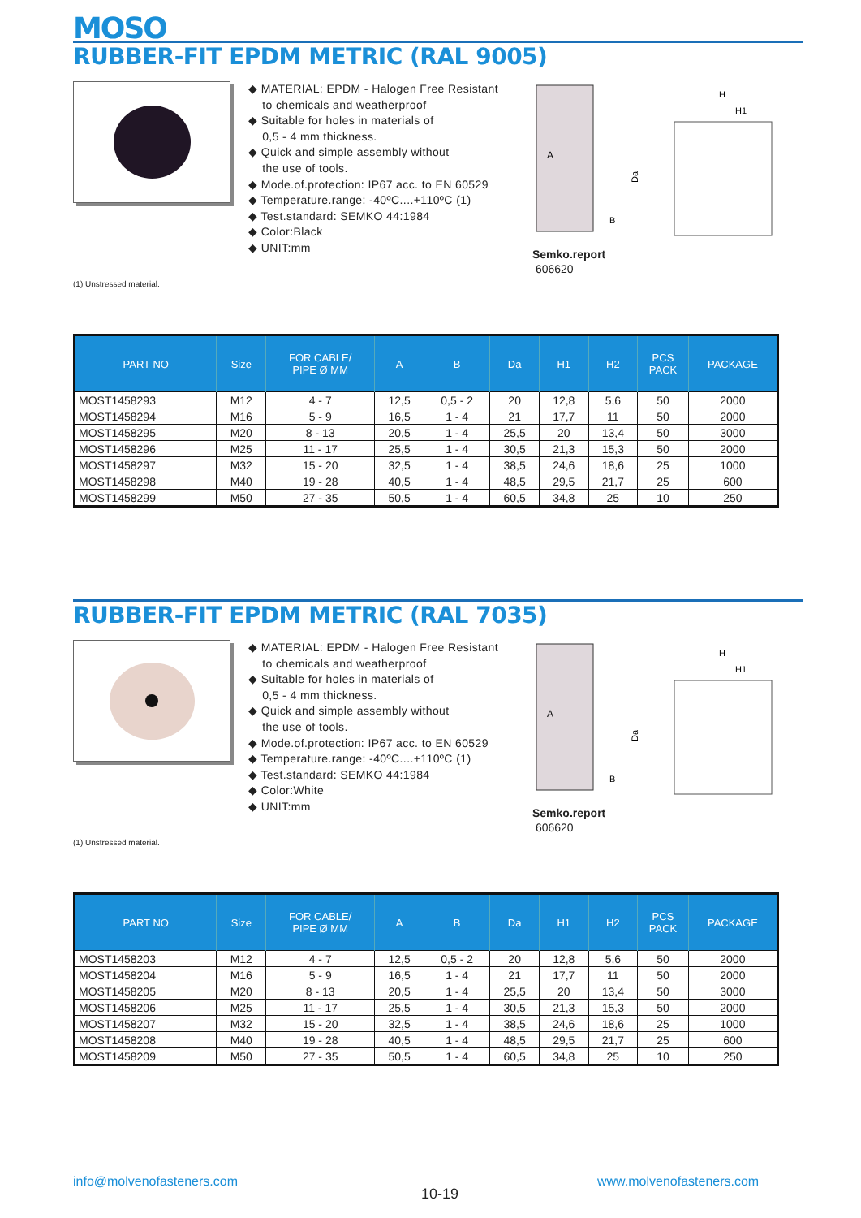MOSO
RUBBER-FIT EPDM METRIC (RAL 9005)
◆ MATERIAL: EPDM - Halogen Free Resistant
to chemicals and weatherproof
◆ Suitable for holes in materials of
0,5 - 4 mm thickness.
◆ Quick and simple assembly without
the use of tools.
◆ Mode.of.protection: IP67 acc. to EN 60529
◆ Temperature.range: -40ºC....+110ºC (1)
◆ Test.standard: SEMKO 44:1984
◆ Color:Black
◆ UNIT:mm
A
B
H
H1
Da
Semko.report
606620
(1) Unstressed material.
| PART NO | Size | FOR CABLE/ PIPE Ø MM | A | B | Da | H1 | H2 | PCS PACK | PACKAGE |
| --- | --- | --- | --- | --- | --- | --- | --- | --- | --- |
| MOST1458293 | M12 | 4 - 7 | 12,5 | 0,5 - 2 | 20 | 12,8 | 5,6 | 50 | 2000 |
| MOST1458294 | M16 | 5 - 9 | 16,5 | 1 - 4 | 21 | 17,7 | 11 | 50 | 2000 |
| MOST1458295 | M20 | 8 - 13 | 20,5 | 1 - 4 | 25,5 | 20 | 13,4 | 50 | 3000 |
| MOST1458296 | M25 | 11 - 17 | 25,5 | 1 - 4 | 30,5 | 21,3 | 15,3 | 50 | 2000 |
| MOST1458297 | M32 | 15 - 20 | 32,5 | 1 - 4 | 38,5 | 24,6 | 18,6 | 25 | 1000 |
| MOST1458298 | M40 | 19 - 28 | 40,5 | 1 - 4 | 48,5 | 29,5 | 21,7 | 25 | 600 |
| MOST1458299 | M50 | 27 - 35 | 50,5 | 1 - 4 | 60,5 | 34,8 | 25 | 10 | 250 |
RUBBER-FIT EPDM METRIC (RAL 7035)
◆ MATERIAL: EPDM - Halogen Free Resistant
to chemicals and weatherproof
◆ Suitable for holes in materials of
0,5 - 4 mm thickness.
◆ Quick and simple assembly without
the use of tools.
◆ Mode.of.protection: IP67 acc. to EN 60529
◆ Temperature.range: -40ºC....+110ºC (1)
◆ Test.standard: SEMKO 44:1984
◆ Color:White
◆ UNIT:mm
A
B
H
H1
Da
Semko.report
606620
(1) Unstressed material.
| PART NO | Size | FOR CABLE/ PIPE Ø MM | A | B | Da | H1 | H2 | PCS PACK | PACKAGE |
| --- | --- | --- | --- | --- | --- | --- | --- | --- | --- |
| MOST1458203 | M12 | 4 - 7 | 12,5 | 0,5 - 2 | 20 | 12,8 | 5,6 | 50 | 2000 |
| MOST1458204 | M16 | 5 - 9 | 16,5 | 1 - 4 | 21 | 17,7 | 11 | 50 | 2000 |
| MOST1458205 | M20 | 8 - 13 | 20,5 | 1 - 4 | 25,5 | 20 | 13,4 | 50 | 3000 |
| MOST1458206 | M25 | 11 - 17 | 25,5 | 1 - 4 | 30,5 | 21,3 | 15,3 | 50 | 2000 |
| MOST1458207 | M32 | 15 - 20 | 32,5 | 1 - 4 | 38,5 | 24,6 | 18,6 | 25 | 1000 |
| MOST1458208 | M40 | 19 - 28 | 40,5 | 1 - 4 | 48,5 | 29,5 | 21,7 | 25 | 600 |
| MOST1458209 | M50 | 27 - 35 | 50,5 | 1 - 4 | 60,5 | 34,8 | 25 | 10 | 250 |
info@molvenofasteners.com
10-19
www.molvenofasteners.com